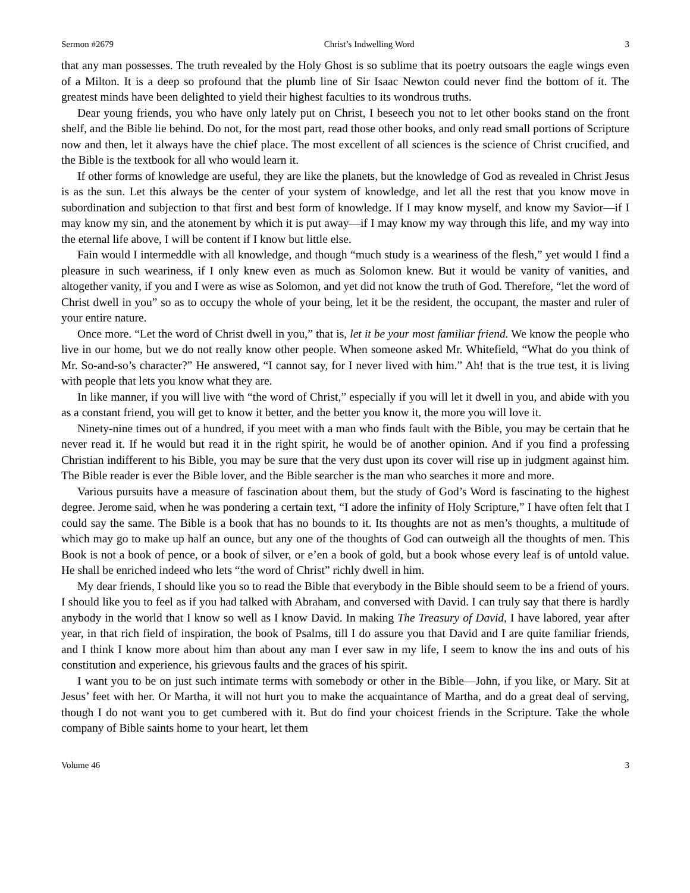Sermon #2679 Christ’s Indwelling Word 3
that any man possesses. The truth revealed by the Holy Ghost is so sublime that its poetry outsoars the eagle wings even of a Milton. It is a deep so profound that the plumb line of Sir Isaac Newton could never find the bottom of it. The greatest minds have been delighted to yield their highest faculties to its wondrous truths.
Dear young friends, you who have only lately put on Christ, I beseech you not to let other books stand on the front shelf, and the Bible lie behind. Do not, for the most part, read those other books, and only read small portions of Scripture now and then, let it always have the chief place. The most excellent of all sciences is the science of Christ crucified, and the Bible is the textbook for all who would learn it.
If other forms of knowledge are useful, they are like the planets, but the knowledge of God as revealed in Christ Jesus is as the sun. Let this always be the center of your system of knowledge, and let all the rest that you know move in subordination and subjection to that first and best form of knowledge. If I may know myself, and know my Savior—if I may know my sin, and the atonement by which it is put away—if I may know my way through this life, and my way into the eternal life above, I will be content if I know but little else.
Fain would I intermeddle with all knowledge, and though “much study is a weariness of the flesh,” yet would I find a pleasure in such weariness, if I only knew even as much as Solomon knew. But it would be vanity of vanities, and altogether vanity, if you and I were as wise as Solomon, and yet did not know the truth of God. Therefore, “let the word of Christ dwell in you” so as to occupy the whole of your being, let it be the resident, the occupant, the master and ruler of your entire nature.
Once more. “Let the word of Christ dwell in you,” that is, let it be your most familiar friend. We know the people who live in our home, but we do not really know other people. When someone asked Mr. Whitefield, “What do you think of Mr. So-and-so’s character?” He answered, “I cannot say, for I never lived with him.” Ah! that is the true test, it is living with people that lets you know what they are.
In like manner, if you will live with “the word of Christ,” especially if you will let it dwell in you, and abide with you as a constant friend, you will get to know it better, and the better you know it, the more you will love it.
Ninety-nine times out of a hundred, if you meet with a man who finds fault with the Bible, you may be certain that he never read it. If he would but read it in the right spirit, he would be of another opinion. And if you find a professing Christian indifferent to his Bible, you may be sure that the very dust upon its cover will rise up in judgment against him. The Bible reader is ever the Bible lover, and the Bible searcher is the man who searches it more and more.
Various pursuits have a measure of fascination about them, but the study of God’s Word is fascinating to the highest degree. Jerome said, when he was pondering a certain text, “I adore the infinity of Holy Scripture,” I have often felt that I could say the same. The Bible is a book that has no bounds to it. Its thoughts are not as men’s thoughts, a multitude of which may go to make up half an ounce, but any one of the thoughts of God can outweigh all the thoughts of men. This Book is not a book of pence, or a book of silver, or e’en a book of gold, but a book whose every leaf is of untold value. He shall be enriched indeed who lets “the word of Christ” richly dwell in him.
My dear friends, I should like you so to read the Bible that everybody in the Bible should seem to be a friend of yours. I should like you to feel as if you had talked with Abraham, and conversed with David. I can truly say that there is hardly anybody in the world that I know so well as I know David. In making The Treasury of David, I have labored, year after year, in that rich field of inspiration, the book of Psalms, till I do assure you that David and I are quite familiar friends, and I think I know more about him than about any man I ever saw in my life, I seem to know the ins and outs of his constitution and experience, his grievous faults and the graces of his spirit.
I want you to be on just such intimate terms with somebody or other in the Bible—John, if you like, or Mary. Sit at Jesus’ feet with her. Or Martha, it will not hurt you to make the acquaintance of Martha, and do a great deal of serving, though I do not want you to get cumbered with it. But do find your choicest friends in the Scripture. Take the whole company of Bible saints home to your heart, let them
Volume 46 3